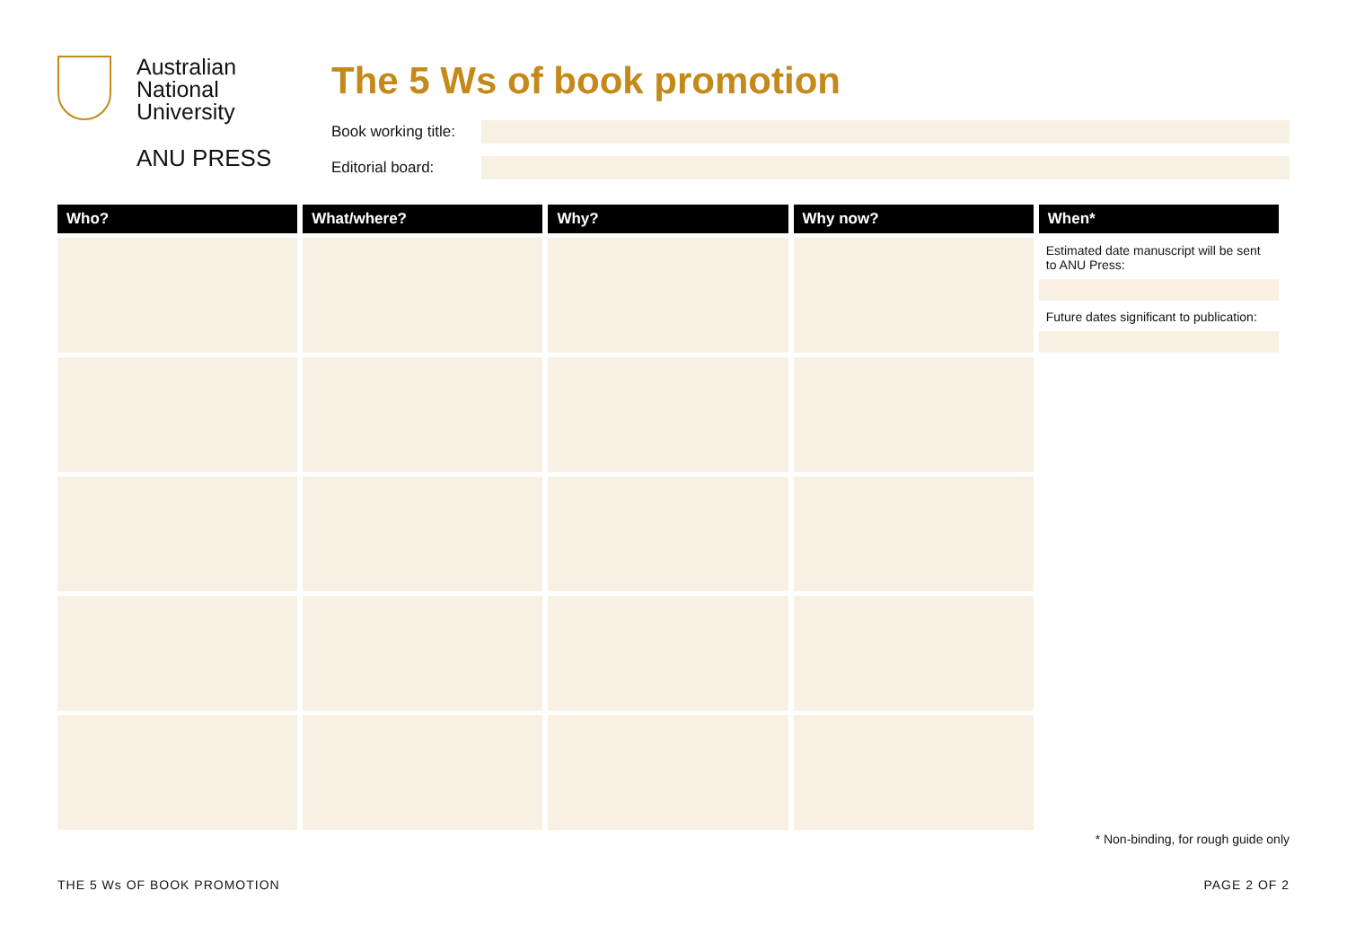Australian
National
University
ANU PRESS
The 5 Ws of book promotion
Book working title:
Editorial board:
| Who? | What/where? | Why? | Why now? | When* |
| --- | --- | --- | --- | --- |
| | | | | Estimated date manuscript will be sent to ANU Press: Future dates significant to publication: |
* Non-binding, for rough guide only
THE 5 Ws OF BOOK PROMOTION PAGE 2 OF 2